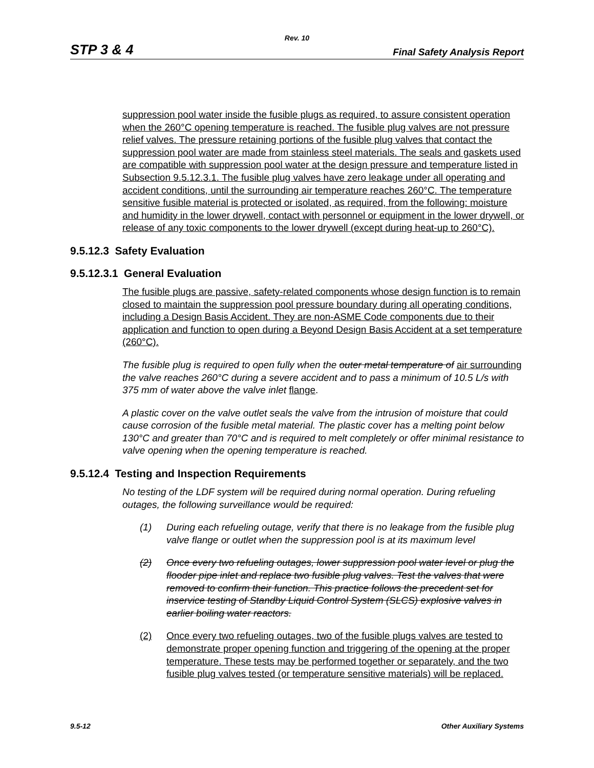Rev. 10
STP 3 & 4 Final Safety Analysis Report
suppression pool water inside the fusible plugs as required, to assure consistent operation when the 260°C opening temperature is reached. The fusible plug valves are not pressure relief valves. The pressure retaining portions of the fusible plug valves that contact the suppression pool water are made from stainless steel materials. The seals and gaskets used are compatible with suppression pool water at the design pressure and temperature listed in Subsection 9.5.12.3.1. The fusible plug valves have zero leakage under all operating and accident conditions, until the surrounding air temperature reaches 260°C. The temperature sensitive fusible material is protected or isolated, as required, from the following: moisture and humidity in the lower drywell, contact with personnel or equipment in the lower drywell, or release of any toxic components to the lower drywell (except during heat-up to 260°C).
9.5.12.3 Safety Evaluation
9.5.12.3.1 General Evaluation
The fusible plugs are passive, safety-related components whose design function is to remain closed to maintain the suppression pool pressure boundary during all operating conditions, including a Design Basis Accident. They are non-ASME Code components due to their application and function to open during a Beyond Design Basis Accident at a set temperature (260°C).
The fusible plug is required to open fully when the outer metal temperature of air surrounding the valve reaches 260°C during a severe accident and to pass a minimum of 10.5 L/s with 375 mm of water above the valve inlet flange.
A plastic cover on the valve outlet seals the valve from the intrusion of moisture that could cause corrosion of the fusible metal material. The plastic cover has a melting point below 130°C and greater than 70°C and is required to melt completely or offer minimal resistance to valve opening when the opening temperature is reached.
9.5.12.4 Testing and Inspection Requirements
No testing of the LDF system will be required during normal operation. During refueling outages, the following surveillance would be required:
(1) During each refueling outage, verify that there is no leakage from the fusible plug valve flange or outlet when the suppression pool is at its maximum level
(2) Once every two refueling outages, lower suppression pool water level or plug the flooder pipe inlet and replace two fusible plug valves. Test the valves that were removed to confirm their function. This practice follows the precedent set for inservice testing of Standby Liquid Control System (SLCS) explosive valves in earlier boiling water reactors.
(2) Once every two refueling outages, two of the fusible plugs valves are tested to demonstrate proper opening function and triggering of the opening at the proper temperature. These tests may be performed together or separately, and the two fusible plug valves tested (or temperature sensitive materials) will be replaced.
9.5-12 Other Auxiliary Systems